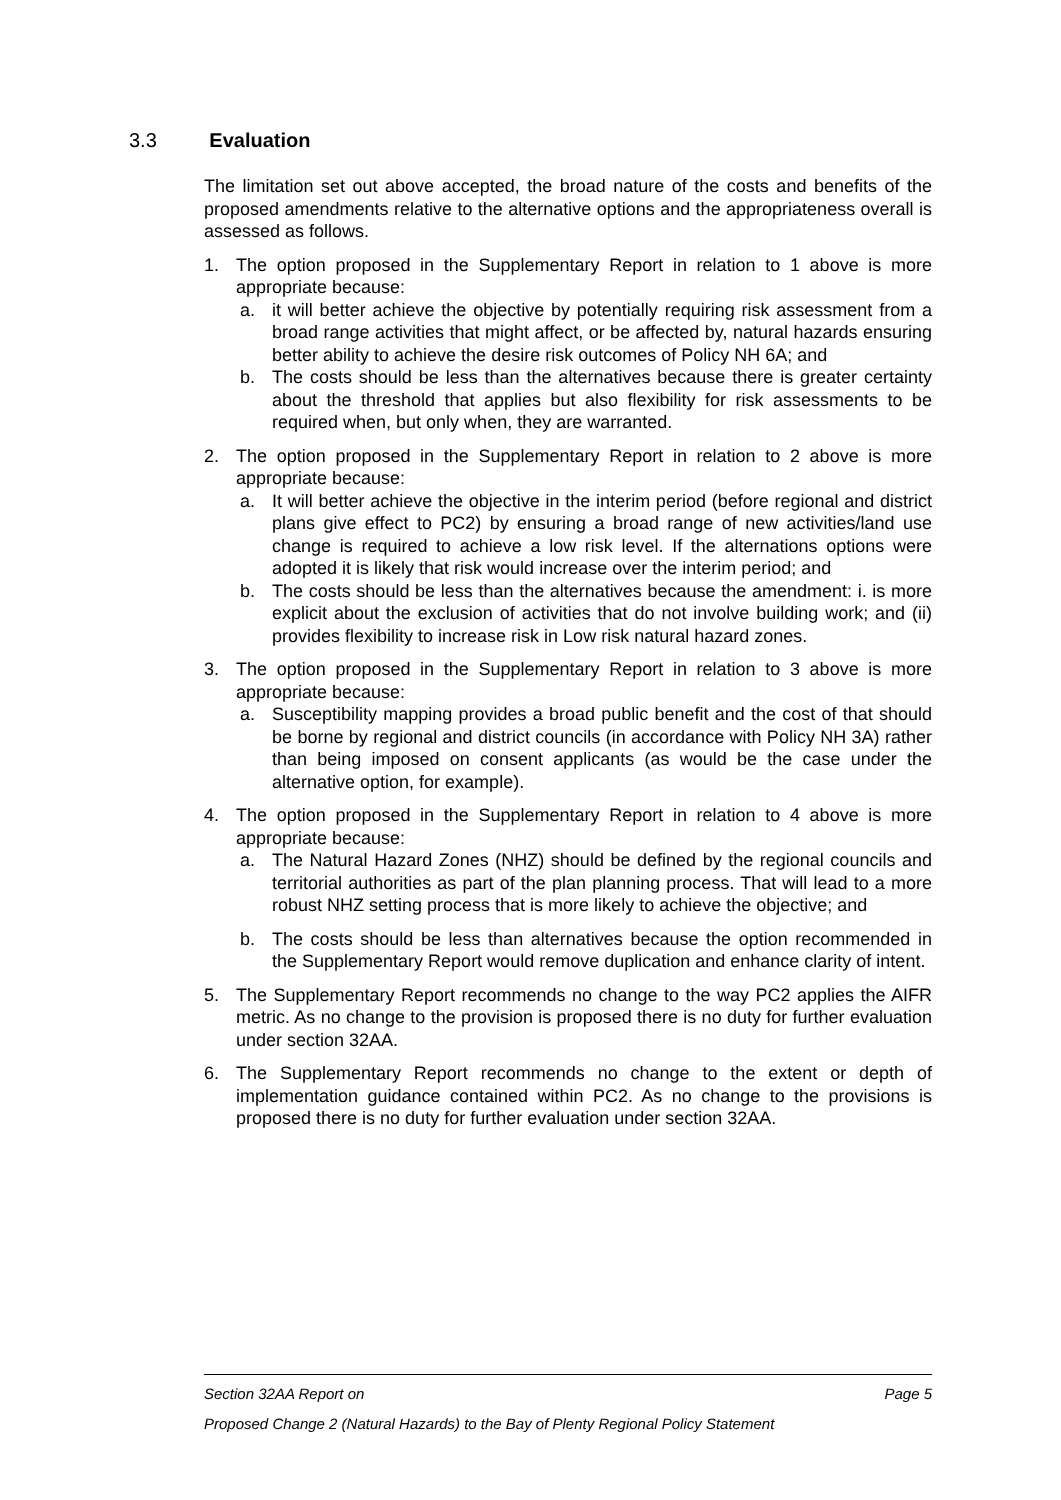3.3 Evaluation
The limitation set out above accepted, the broad nature of the costs and benefits of the proposed amendments relative to the alternative options and the appropriateness overall is assessed as follows.
1. The option proposed in the Supplementary Report in relation to 1 above is more appropriate because:
a. it will better achieve the objective by potentially requiring risk assessment from a broad range activities that might affect, or be affected by, natural hazards ensuring better ability to achieve the desire risk outcomes of Policy NH 6A; and
b. The costs should be less than the alternatives because there is greater certainty about the threshold that applies but also flexibility for risk assessments to be required when, but only when, they are warranted.
2. The option proposed in the Supplementary Report in relation to 2 above is more appropriate because:
a. It will better achieve the objective in the interim period (before regional and district plans give effect to PC2) by ensuring a broad range of new activities/land use change is required to achieve a low risk level. If the alternations options were adopted it is likely that risk would increase over the interim period; and
b. The costs should be less than the alternatives because the amendment: i. is more explicit about the exclusion of activities that do not involve building work; and (ii) provides flexibility to increase risk in Low risk natural hazard zones.
3. The option proposed in the Supplementary Report in relation to 3 above is more appropriate because:
a. Susceptibility mapping provides a broad public benefit and the cost of that should be borne by regional and district councils (in accordance with Policy NH 3A) rather than being imposed on consent applicants (as would be the case under the alternative option, for example).
4. The option proposed in the Supplementary Report in relation to 4 above is more appropriate because:
a. The Natural Hazard Zones (NHZ) should be defined by the regional councils and territorial authorities as part of the plan planning process. That will lead to a more robust NHZ setting process that is more likely to achieve the objective; and
b. The costs should be less than alternatives because the option recommended in the Supplementary Report would remove duplication and enhance clarity of intent.
5. The Supplementary Report recommends no change to the way PC2 applies the AIFR metric. As no change to the provision is proposed there is no duty for further evaluation under section 32AA.
6. The Supplementary Report recommends no change to the extent or depth of implementation guidance contained within PC2. As no change to the provisions is proposed there is no duty for further evaluation under section 32AA.
Section 32AA Report on Page 5
Proposed Change 2 (Natural Hazards) to the Bay of Plenty Regional Policy Statement